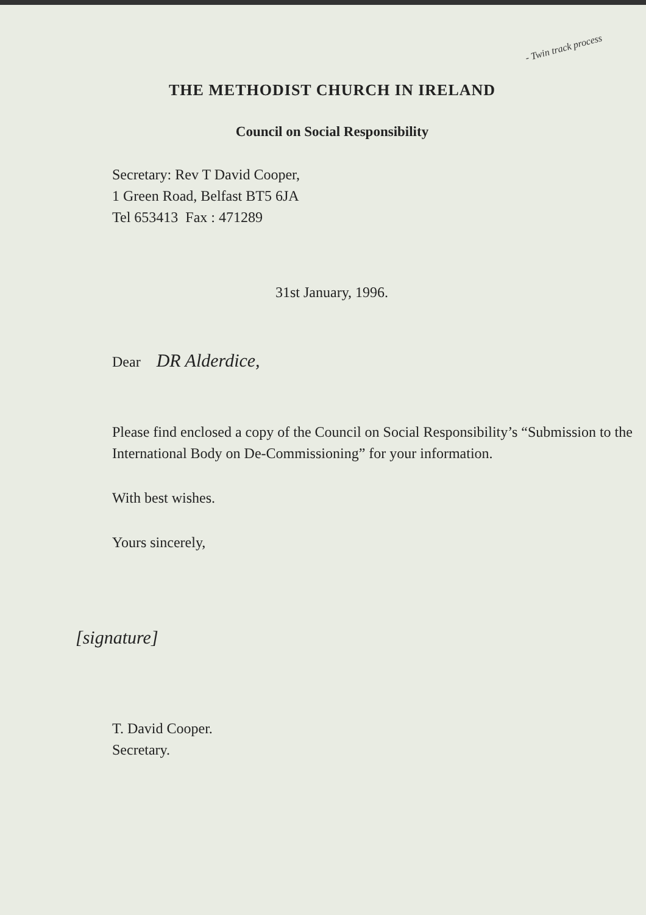- Twin track process
THE METHODIST CHURCH IN IRELAND
Council on Social Responsibility
Secretary: Rev T David Cooper,
1 Green Road, Belfast BT5 6JA
Tel 653413 Fax : 471289
31st January, 1996.
Dear DR Alderdice,
Please find enclosed a copy of the Council on Social Responsibility’s “Submission to the International Body on De-Commissioning” for your information.
With best wishes.
Yours sincerely,
[signature]
T. David Cooper.
Secretary.